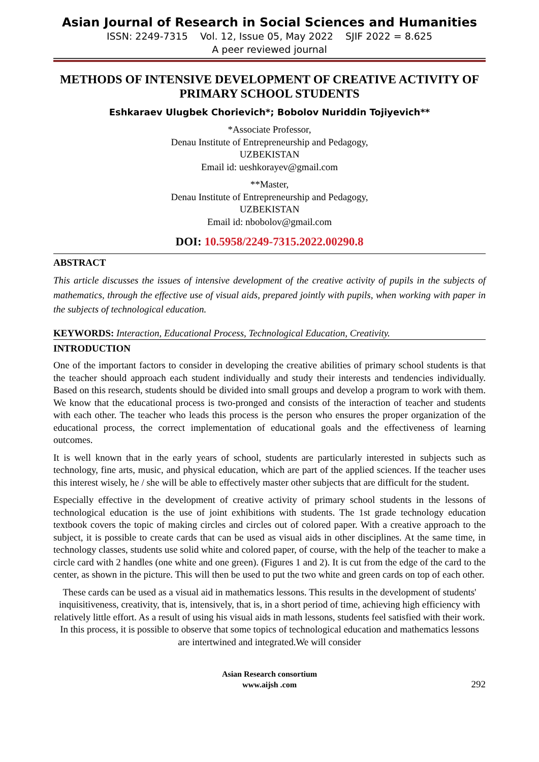Asian Journal of Research in Social Sciences and Humanities
ISSN: 2249-7315 Vol. 12, Issue 05, May 2022 SJIF 2022 = 8.625
A peer reviewed journal
METHODS OF INTENSIVE DEVELOPMENT OF CREATIVE ACTIVITY OF PRIMARY SCHOOL STUDENTS
Eshkaraev Ulugbek Chorievich*; Bobolov Nuriddin Tojiyevich**
*Associate Professor,
Denau Institute of Entrepreneurship and Pedagogy,
UZBEKISTAN
Email id: ueshkorayev@gmail.com
**Master,
Denau Institute of Entrepreneurship and Pedagogy,
UZBEKISTAN
Email id: nbobolov@gmail.com
DOI: 10.5958/2249-7315.2022.00290.8
ABSTRACT
This article discusses the issues of intensive development of the creative activity of pupils in the subjects of mathematics, through the effective use of visual aids, prepared jointly with pupils, when working with paper in the subjects of technological education.
KEYWORDS: Interaction, Educational Process, Technological Education, Creativity.
INTRODUCTION
One of the important factors to consider in developing the creative abilities of primary school students is that the teacher should approach each student individually and study their interests and tendencies individually. Based on this research, students should be divided into small groups and develop a program to work with them. We know that the educational process is two-pronged and consists of the interaction of teacher and students with each other. The teacher who leads this process is the person who ensures the proper organization of the educational process, the correct implementation of educational goals and the effectiveness of learning outcomes.
It is well known that in the early years of school, students are particularly interested in subjects such as technology, fine arts, music, and physical education, which are part of the applied sciences. If the teacher uses this interest wisely, he / she will be able to effectively master other subjects that are difficult for the student.
Especially effective in the development of creative activity of primary school students in the lessons of technological education is the use of joint exhibitions with students. The 1st grade technology education textbook covers the topic of making circles and circles out of colored paper. With a creative approach to the subject, it is possible to create cards that can be used as visual aids in other disciplines. At the same time, in technology classes, students use solid white and colored paper, of course, with the help of the teacher to make a circle card with 2 handles (one white and one green). (Figures 1 and 2). It is cut from the edge of the card to the center, as shown in the picture. This will then be used to put the two white and green cards on top of each other.
These cards can be used as a visual aid in mathematics lessons. This results in the development of students' inquisitiveness, creativity, that is, intensively, that is, in a short period of time, achieving high efficiency with relatively little effort. As a result of using his visual aids in math lessons, students feel satisfied with their work. In this process, it is possible to observe that some topics of technological education and mathematics lessons are intertwined and integrated.We will consider
Asian Research consortium
www.aijsh .com
292